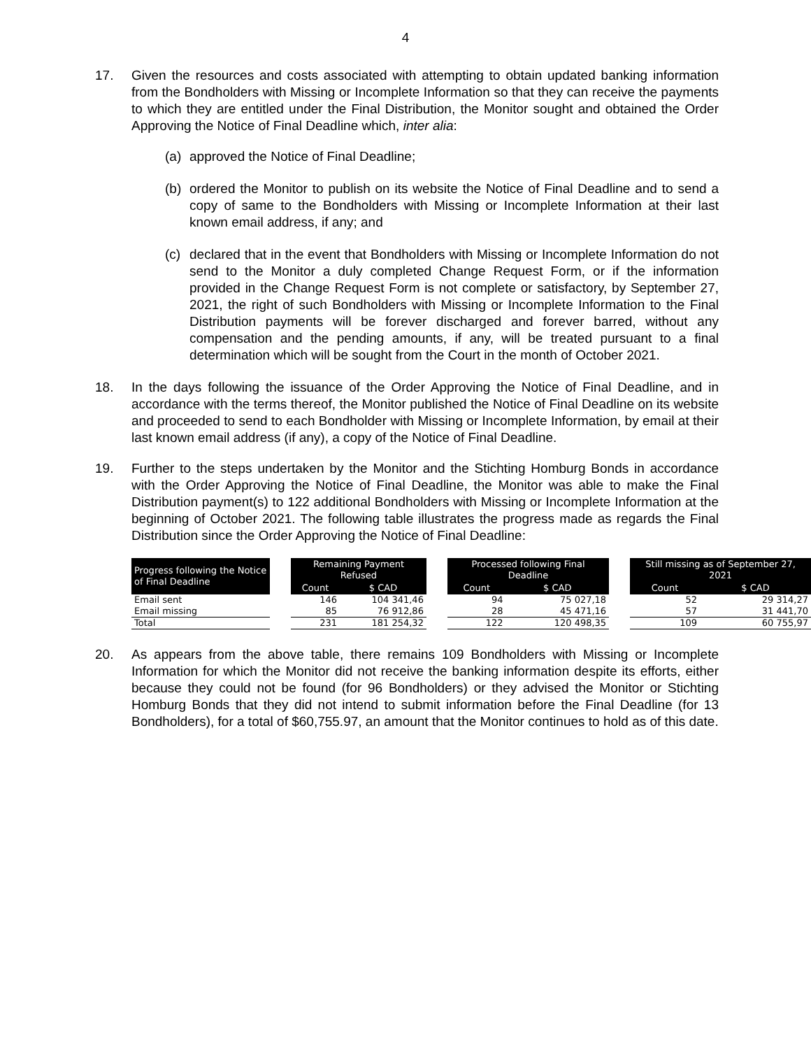4
17. Given the resources and costs associated with attempting to obtain updated banking information from the Bondholders with Missing or Incomplete Information so that they can receive the payments to which they are entitled under the Final Distribution, the Monitor sought and obtained the Order Approving the Notice of Final Deadline which, inter alia:
(a) approved the Notice of Final Deadline;
(b) ordered the Monitor to publish on its website the Notice of Final Deadline and to send a copy of same to the Bondholders with Missing or Incomplete Information at their last known email address, if any; and
(c) declared that in the event that Bondholders with Missing or Incomplete Information do not send to the Monitor a duly completed Change Request Form, or if the information provided in the Change Request Form is not complete or satisfactory, by September 27, 2021, the right of such Bondholders with Missing or Incomplete Information to the Final Distribution payments will be forever discharged and forever barred, without any compensation and the pending amounts, if any, will be treated pursuant to a final determination which will be sought from the Court in the month of October 2021.
18. In the days following the issuance of the Order Approving the Notice of Final Deadline, and in accordance with the terms thereof, the Monitor published the Notice of Final Deadline on its website and proceeded to send to each Bondholder with Missing or Incomplete Information, by email at their last known email address (if any), a copy of the Notice of Final Deadline.
19. Further to the steps undertaken by the Monitor and the Stichting Homburg Bonds in accordance with the Order Approving the Notice of Final Deadline, the Monitor was able to make the Final Distribution payment(s) to 122 additional Bondholders with Missing or Incomplete Information at the beginning of October 2021. The following table illustrates the progress made as regards the Final Distribution since the Order Approving the Notice of Final Deadline:
| Progress following the Notice of Final Deadline | | Remaining Payment Refused | | | Processed following Final Deadline | | | Still missing as of September 27, 2021 | |
| --- | --- | --- | --- | --- | --- | --- | --- | --- | --- |
| | | Count | $ CAD | | Count | $ CAD | | Count | $ CAD |
| Email sent | | 146 | 104 341,46 | | 94 | 75 027,18 | | 52 | 29 314,27 |
| Email missing | | 85 | 76 912,86 | | 28 | 45 471,16 | | 57 | 31 441,70 |
| Total | | 231 | 181 254,32 | | 122 | 120 498,35 | | 109 | 60 755,97 |
20. As appears from the above table, there remains 109 Bondholders with Missing or Incomplete Information for which the Monitor did not receive the banking information despite its efforts, either because they could not be found (for 96 Bondholders) or they advised the Monitor or Stichting Homburg Bonds that they did not intend to submit information before the Final Deadline (for 13 Bondholders), for a total of $60,755.97, an amount that the Monitor continues to hold as of this date.